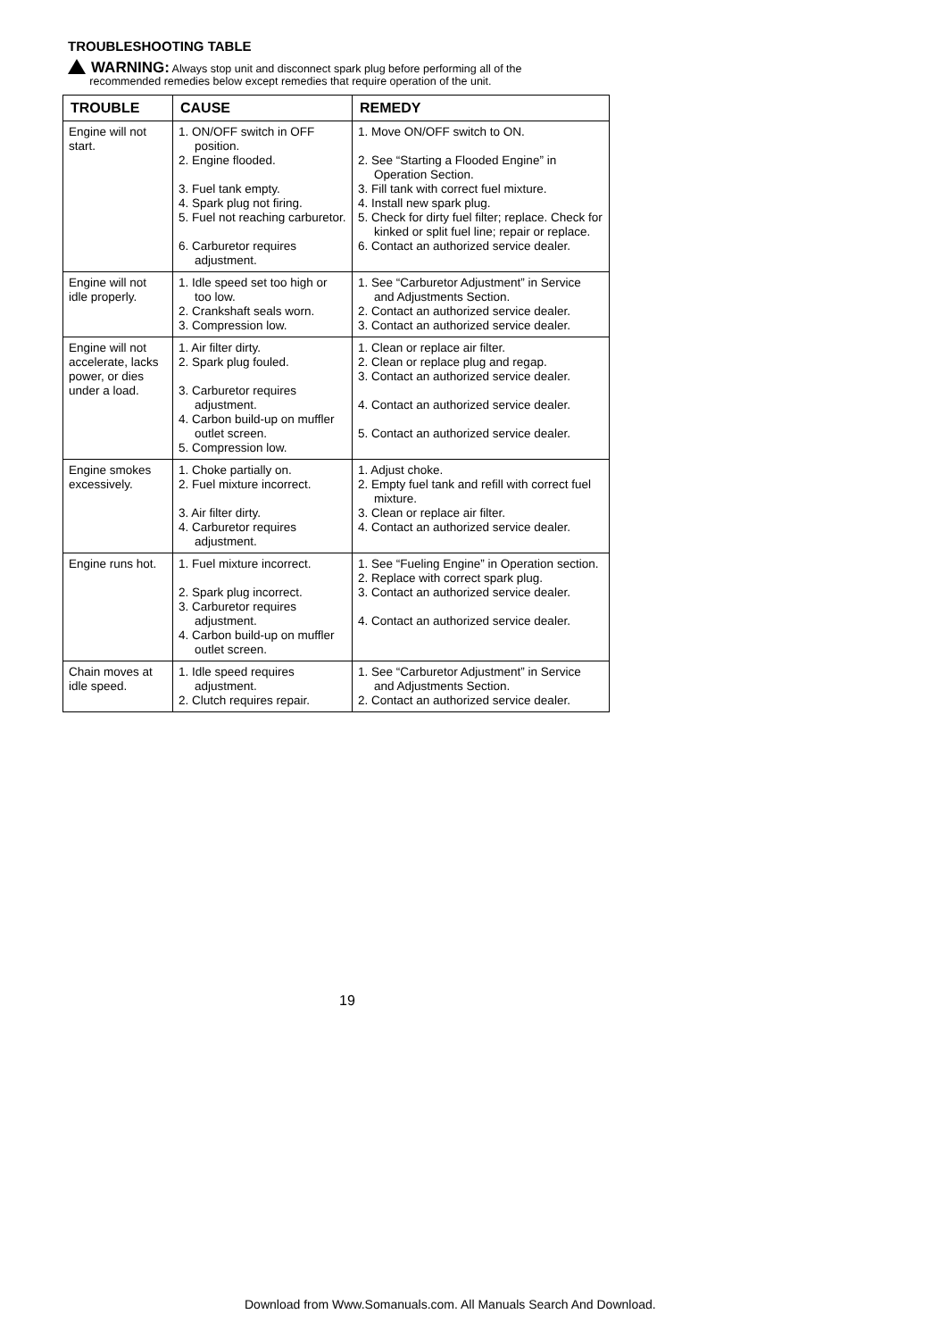TROUBLESHOOTING TABLE
WARNING: Always stop unit and disconnect spark plug before performing all of the
recommended remedies below except remedies that require operation of the unit.
| TROUBLE | CAUSE | REMEDY |
| --- | --- | --- |
| Engine will not start. | 1. ON/OFF switch in OFF position. 2. Engine flooded. 3. Fuel tank empty. 4. Spark plug not firing. 5. Fuel not reaching carburetor. 6. Carburetor requires adjustment. | 1. Move ON/OFF switch to ON. 2. See “Starting a Flooded Engine” in Operation Section. 3. Fill tank with correct fuel mixture. 4. Install new spark plug. 5. Check for dirty fuel filter; replace. Check for kinked or split fuel line; repair or replace. 6. Contact an authorized service dealer. |
| Engine will not idle properly. | 1. Idle speed set too high or too low. 2. Crankshaft seals worn. 3. Compression low. | 1. See “Carburetor Adjustment” in Service and Adjustments Section. 2. Contact an authorized service dealer. 3. Contact an authorized service dealer. |
| Engine will not accelerate, lacks power, or dies under a load. | 1. Air filter dirty. 2. Spark plug fouled. 3. Carburetor requires adjustment. 4. Carbon build-up on muffler outlet screen. 5. Compression low. | 1. Clean or replace air filter. 2. Clean or replace plug and regap. 3. Contact an authorized service dealer. 4. Contact an authorized service dealer. 5. Contact an authorized service dealer. |
| Engine smokes excessively. | 1. Choke partially on. 2. Fuel mixture incorrect. 3. Air filter dirty. 4. Carburetor requires adjustment. | 1. Adjust choke. 2. Empty fuel tank and refill with correct fuel mixture. 3. Clean or replace air filter. 4. Contact an authorized service dealer. |
| Engine runs hot. | 1. Fuel mixture incorrect. 2. Spark plug incorrect. 3. Carburetor requires adjustment. 4. Carbon build-up on muffler outlet screen. | 1. See “Fueling Engine” in Operation section. 2. Replace with correct spark plug. 3. Contact an authorized service dealer. 4. Contact an authorized service dealer. |
| Chain moves at idle speed. | 1. Idle speed requires adjustment. 2. Clutch requires repair. | 1. See “Carburetor Adjustment” in Service and Adjustments Section. 2. Contact an authorized service dealer. |
19
Download from Www.Somanuals.com. All Manuals Search And Download.